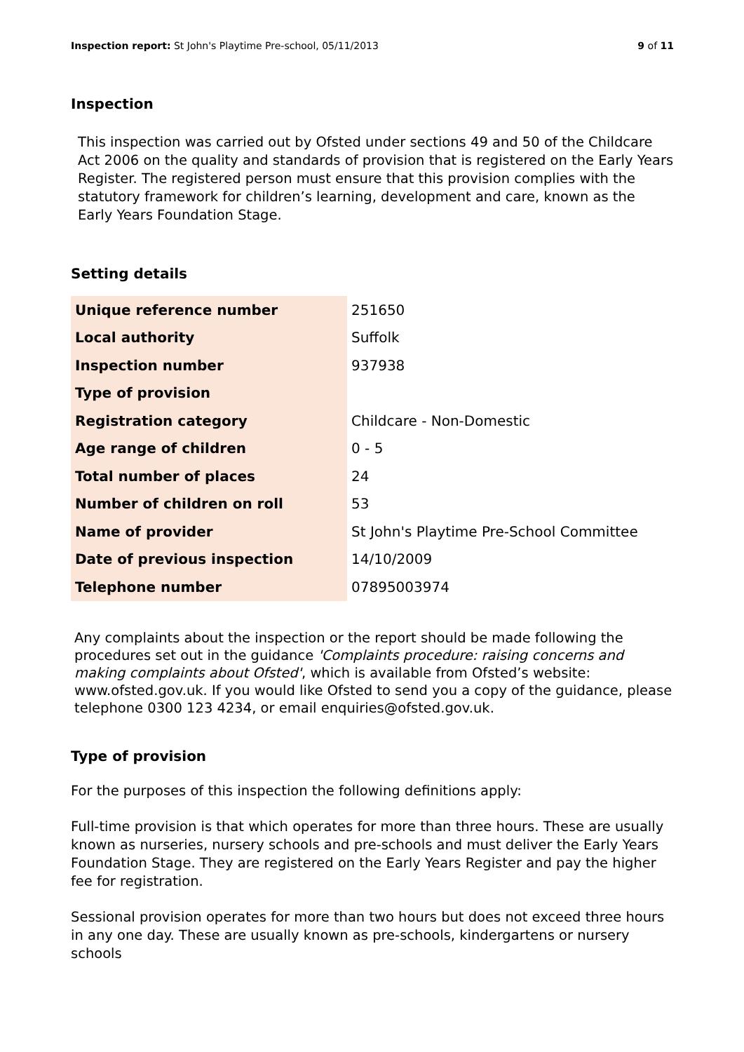Inspection report: St John's Playtime Pre-school, 05/11/2013 9 of 11
Inspection
This inspection was carried out by Ofsted under sections 49 and 50 of the Childcare Act 2006 on the quality and standards of provision that is registered on the Early Years Register. The registered person must ensure that this provision complies with the statutory framework for children’s learning, development and care, known as the Early Years Foundation Stage.
Setting details
| Unique reference number | 251650 |
| Local authority | Suffolk |
| Inspection number | 937938 |
| Type of provision | |
| Registration category | Childcare - Non-Domestic |
| Age range of children | 0 - 5 |
| Total number of places | 24 |
| Number of children on roll | 53 |
| Name of provider | St John's Playtime Pre-School Committee |
| Date of previous inspection | 14/10/2009 |
| Telephone number | 07895003974 |
Any complaints about the inspection or the report should be made following the procedures set out in the guidance 'Complaints procedure: raising concerns and making complaints about Ofsted', which is available from Ofsted’s website: www.ofsted.gov.uk. If you would like Ofsted to send you a copy of the guidance, please telephone 0300 123 4234, or email enquiries@ofsted.gov.uk.
Type of provision
For the purposes of this inspection the following definitions apply:
Full-time provision is that which operates for more than three hours. These are usually known as nurseries, nursery schools and pre-schools and must deliver the Early Years Foundation Stage. They are registered on the Early Years Register and pay the higher fee for registration.
Sessional provision operates for more than two hours but does not exceed three hours in any one day. These are usually known as pre-schools, kindergartens or nursery schools